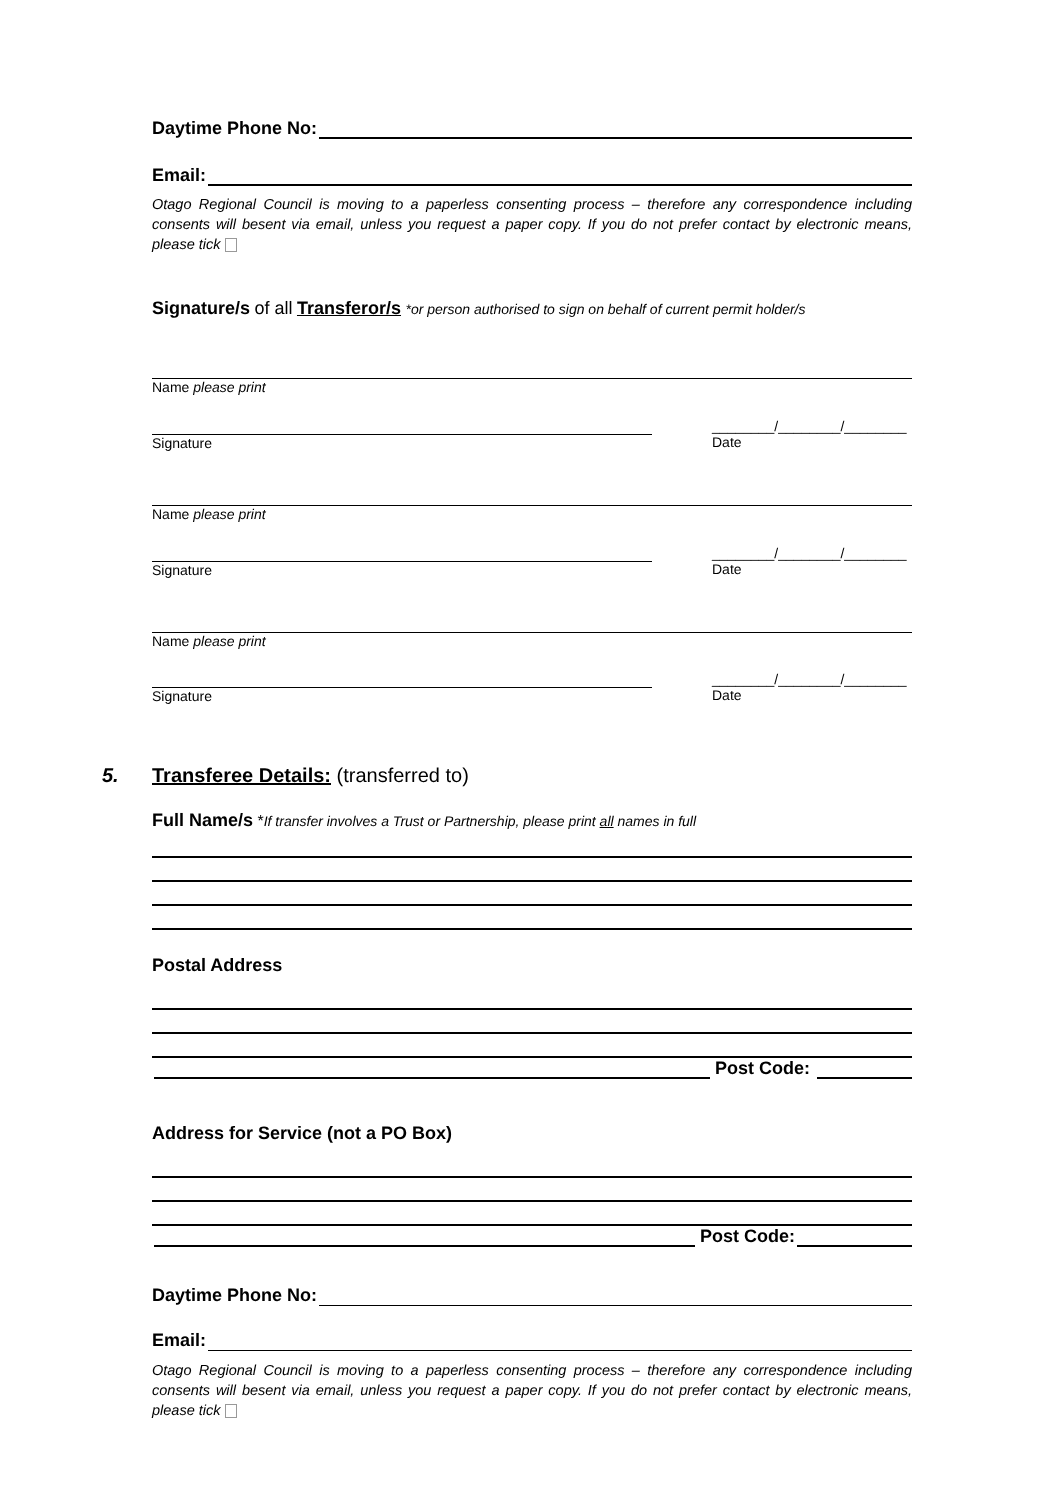Daytime Phone No:
Email:
Otago Regional Council is moving to a paperless consenting process – therefore any correspondence including consents will besent via email, unless you request a paper copy. If you do not prefer contact by electronic means, please tick
Signature/s of all Transferor/s *or person authorised to sign on behalf of current permit holder/s
Name please print
Signature
________/________/________
Date
Name please print
Signature
________/________/________
Date
Name please print
Signature
________/________/________
Date
5. Transferee Details: (transferred to)
Full Name/s *If transfer involves a Trust or Partnership, please print all names in full
Postal Address
Post Code:
Address for Service (not a PO Box)
Post Code:
Daytime Phone No:
Email:
Otago Regional Council is moving to a paperless consenting process – therefore any correspondence including consents will besent via email, unless you request a paper copy. If you do not prefer contact by electronic means, please tick